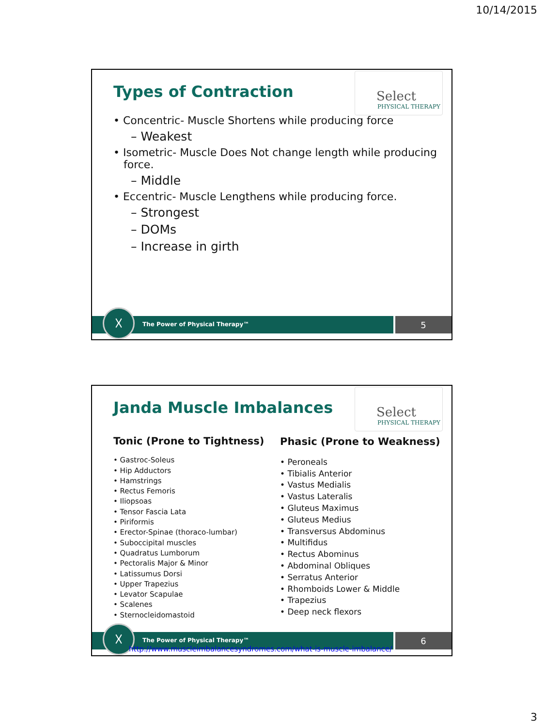10/14/2015
Types of Contraction
Select
PHYSICAL THERAPY
• Concentric- Muscle Shortens while producing force
– Weakest
• Isometric- Muscle Does Not change length while producing
force.
– Middle
• Eccentric- Muscle Lengthens while producing force.
– Strongest
– DOMs
– Increase in girth
The Power of Physical Therapy™
5
☓
Janda Muscle Imbalances
Select
PHYSICAL THERAPY
Tonic (Prone to Tightness)
• Gastroc-Soleus
• Hip Adductors
• Hamstrings
• Rectus Femoris
• Iliopsoas
• Tensor Fascia Lata
• Piriformis
• Erector-Spinae (thoraco-lumbar)
• Suboccipital muscles
• Quadratus Lumborum
• Pectoralis Major & Minor
• Latissumus Dorsi
• Upper Trapezius
• Levator Scapulae
• Scalenes
• Sternocleidomastoid
Phasic (Prone to Weakness)
• Peroneals
• Tibialis Anterior
• Vastus Medialis
• Vastus Lateralis
• Gluteus Maximus
• Gluteus Medius
• Transversus Abdominus
• Multifidus
• Rectus Abominus
• Abdominal Obliques
• Serratus Anterior
• Rhomboids Lower & Middle
• Trapezius
• Deep neck flexors
The Power of Physical Therapy™
6
☓
http://www.muscleimbalancesyndromes.com/what-is-muscle-imbalance/
3